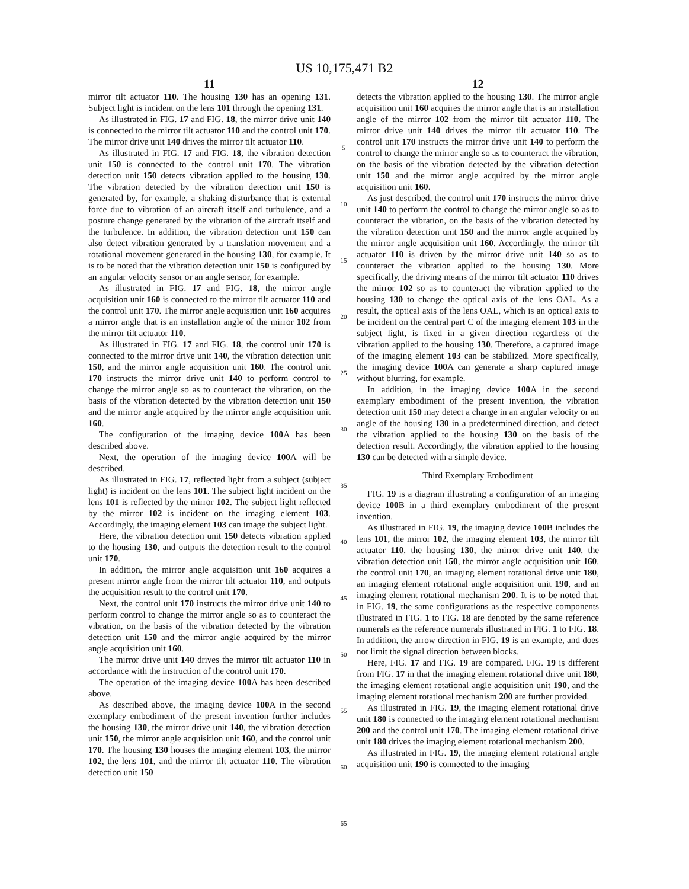US 10,175,471 B2
11
mirror tilt actuator 110. The housing 130 has an opening 131. Subject light is incident on the lens 101 through the opening 131.
As illustrated in FIG. 17 and FIG. 18, the mirror drive unit 140 is connected to the mirror tilt actuator 110 and the control unit 170. The mirror drive unit 140 drives the mirror tilt actuator 110.
As illustrated in FIG. 17 and FIG. 18, the vibration detection unit 150 is connected to the control unit 170. The vibration detection unit 150 detects vibration applied to the housing 130. The vibration detected by the vibration detection unit 150 is generated by, for example, a shaking disturbance that is external force due to vibration of an aircraft itself and turbulence, and a posture change generated by the vibration of the aircraft itself and the turbulence. In addition, the vibration detection unit 150 can also detect vibration generated by a translation movement and a rotational movement generated in the housing 130, for example. It is to be noted that the vibration detection unit 150 is configured by an angular velocity sensor or an angle sensor, for example.
As illustrated in FIG. 17 and FIG. 18, the mirror angle acquisition unit 160 is connected to the mirror tilt actuator 110 and the control unit 170. The mirror angle acquisition unit 160 acquires a mirror angle that is an installation angle of the mirror 102 from the mirror tilt actuator 110.
As illustrated in FIG. 17 and FIG. 18, the control unit 170 is connected to the mirror drive unit 140, the vibration detection unit 150, and the mirror angle acquisition unit 160. The control unit 170 instructs the mirror drive unit 140 to perform control to change the mirror angle so as to counteract the vibration, on the basis of the vibration detected by the vibration detection unit 150 and the mirror angle acquired by the mirror angle acquisition unit 160.
The configuration of the imaging device 100 A has been described above.
Next, the operation of the imaging device 100 A will be described.
As illustrated in FIG. 17, reflected light from a subject (subject light) is incident on the lens 101. The subject light incident on the lens 101 is reflected by the mirror 102. The subject light reflected by the mirror 102 is incident on the imaging element 103. Accordingly, the imaging element 103 can image the subject light.
Here, the vibration detection unit 150 detects vibration applied to the housing 130, and outputs the detection result to the control unit 170.
In addition, the mirror angle acquisition unit 160 acquires a present mirror angle from the mirror tilt actuator 110, and outputs the acquisition result to the control unit 170.
Next, the control unit 170 instructs the mirror drive unit 140 to perform control to change the mirror angle so as to counteract the vibration, on the basis of the vibration detected by the vibration detection unit 150 and the mirror angle acquired by the mirror angle acquisition unit 160.
The mirror drive unit 140 drives the mirror tilt actuator 110 in accordance with the instruction of the control unit 170.
The operation of the imaging device 100 A has been described above.
As described above, the imaging device 100 A in the second exemplary embodiment of the present invention further includes the housing 130, the mirror drive unit 140, the vibration detection unit 150, the mirror angle acquisition unit 160, and the control unit 170. The housing 130 houses the imaging element 103, the mirror 102, the lens 101, and the mirror tilt actuator 110. The vibration detection unit 150
5
10
15
20
25
30
35
40
45
50
55
60
65
12
detects the vibration applied to the housing 130. The mirror angle acquisition unit 160 acquires the mirror angle that is an installation angle of the mirror 102 from the mirror tilt actuator 110. The mirror drive unit 140 drives the mirror tilt actuator 110. The control unit 170 instructs the mirror drive unit 140 to perform the control to change the mirror angle so as to counteract the vibration, on the basis of the vibration detected by the vibration detection unit 150 and the mirror angle acquired by the mirror angle acquisition unit 160.
As just described, the control unit 170 instructs the mirror drive unit 140 to perform the control to change the mirror angle so as to counteract the vibration, on the basis of the vibration detected by the vibration detection unit 150 and the mirror angle acquired by the mirror angle acquisition unit 160. Accordingly, the mirror tilt actuator 110 is driven by the mirror drive unit 140 so as to counteract the vibration applied to the housing 130. More specifically, the driving means of the mirror tilt actuator 110 drives the mirror 102 so as to counteract the vibration applied to the housing 130 to change the optical axis of the lens OAL. As a result, the optical axis of the lens OAL, which is an optical axis to be incident on the central part C of the imaging element 103 in the subject light, is fixed in a given direction regardless of the vibration applied to the housing 130. Therefore, a captured image of the imaging element 103 can be stabilized. More specifically, the imaging device 100 A can generate a sharp captured image without blurring, for example.
In addition, in the imaging device 100 A in the second exemplary embodiment of the present invention, the vibration detection unit 150 may detect a change in an angular velocity or an angle of the housing 130 in a predetermined direction, and detect the vibration applied to the housing 130 on the basis of the detection result. Accordingly, the vibration applied to the housing 130 can be detected with a simple device.
Third Exemplary Embodiment
FIG. 19 is a diagram illustrating a configuration of an imaging device 100 B in a third exemplary embodiment of the present invention.
As illustrated in FIG. 19, the imaging device 100 B includes the lens 101, the mirror 102, the imaging element 103, the mirror tilt actuator 110, the housing 130, the mirror drive unit 140, the vibration detection unit 150, the mirror angle acquisition unit 160, the control unit 170, an imaging element rotational drive unit 180, an imaging element rotational angle acquisition unit 190, and an imaging element rotational mechanism 200. It is to be noted that, in FIG. 19, the same configurations as the respective components illustrated in FIG. 1 to FIG. 18 are denoted by the same reference numerals as the reference numerals illustrated in FIG. 1 to FIG. 18. In addition, the arrow direction in FIG. 19 is an example, and does not limit the signal direction between blocks.
Here, FIG. 17 and FIG. 19 are compared. FIG. 19 is different from FIG. 17 in that the imaging element rotational drive unit 180, the imaging element rotational angle acquisition unit 190, and the imaging element rotational mechanism 200 are further provided.
As illustrated in FIG. 19, the imaging element rotational drive unit 180 is connected to the imaging element rotational mechanism 200 and the control unit 170. The imaging element rotational drive unit 180 drives the imaging element rotational mechanism 200.
As illustrated in FIG. 19, the imaging element rotational angle acquisition unit 190 is connected to the imaging